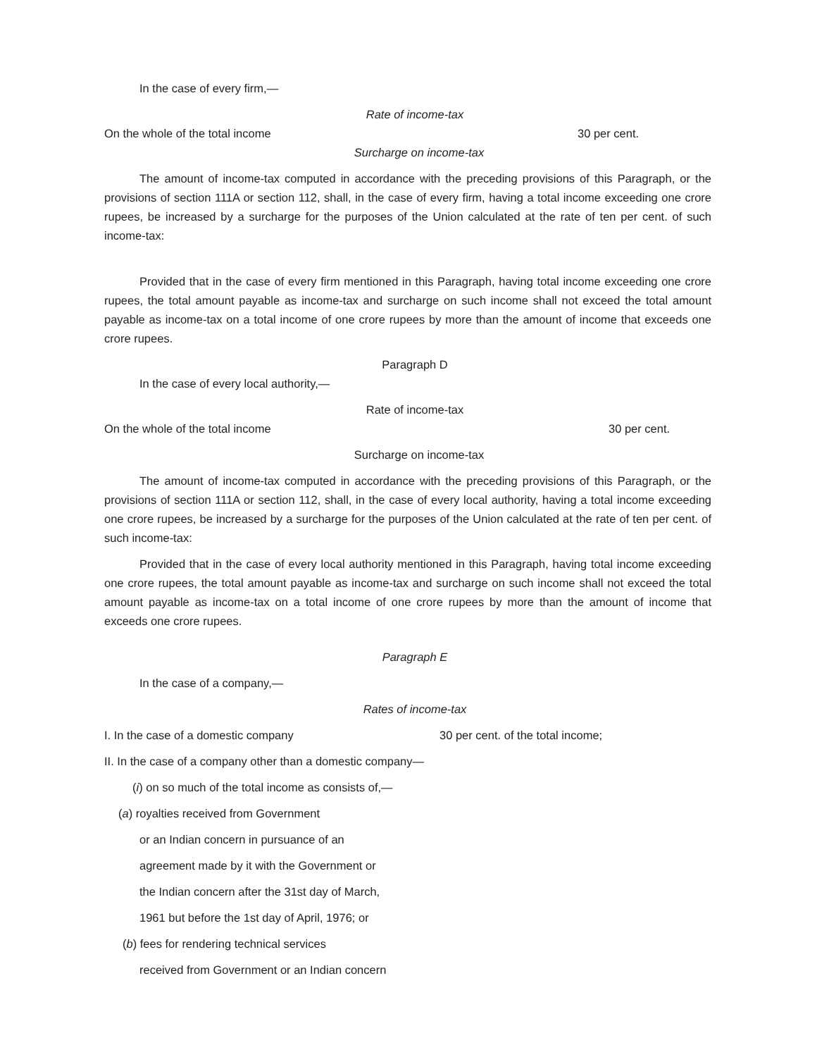In the case of every firm,—
Rate of income-tax
On the whole of the total income 30 per cent.
Surcharge on income-tax
The amount of income-tax computed in accordance with the preceding provisions of this Paragraph, or the provisions of section 111A or section 112, shall, in the case of every firm, having a total income exceeding one crore rupees, be increased by a surcharge for the purposes of the Union calculated at the rate of ten per cent. of such income-tax:
Provided that in the case of every firm mentioned in this Paragraph, having total income exceeding one crore rupees, the total amount payable as income-tax and surcharge on such income shall not exceed the total amount payable as income-tax on a total income of one crore rupees by more than the amount of income that exceeds one crore rupees.
Paragraph D
In the case of every local authority,—
Rate of income-tax
On the whole of the total income 30 per cent.
Surcharge on income-tax
The amount of income-tax computed in accordance with the preceding provisions of this Paragraph, or the provisions of section 111A or section 112, shall, in the case of every local authority, having a total income exceeding one crore rupees, be increased by a surcharge for the purposes of the Union calculated at the rate of ten per cent. of such income-tax:
Provided that in the case of every local authority mentioned in this Paragraph, having total income exceeding one crore rupees, the total amount payable as income-tax and surcharge on such income shall not exceed the total amount payable as income-tax on a total income of one crore rupees by more than the amount of income that exceeds one crore rupees.
Paragraph E
In the case of a company,—
Rates of income-tax
I. In the case of a domestic company 30 per cent. of the total income;
II. In the case of a company other than a domestic company—
(i) on so much of the total income as consists of,—
(a) royalties received from Government
or an Indian concern in pursuance of an
agreement made by it with the Government or
the Indian concern after the 31st day of March,
1961 but before the 1st day of April, 1976; or
(b) fees for rendering technical services
received from Government or an Indian concern